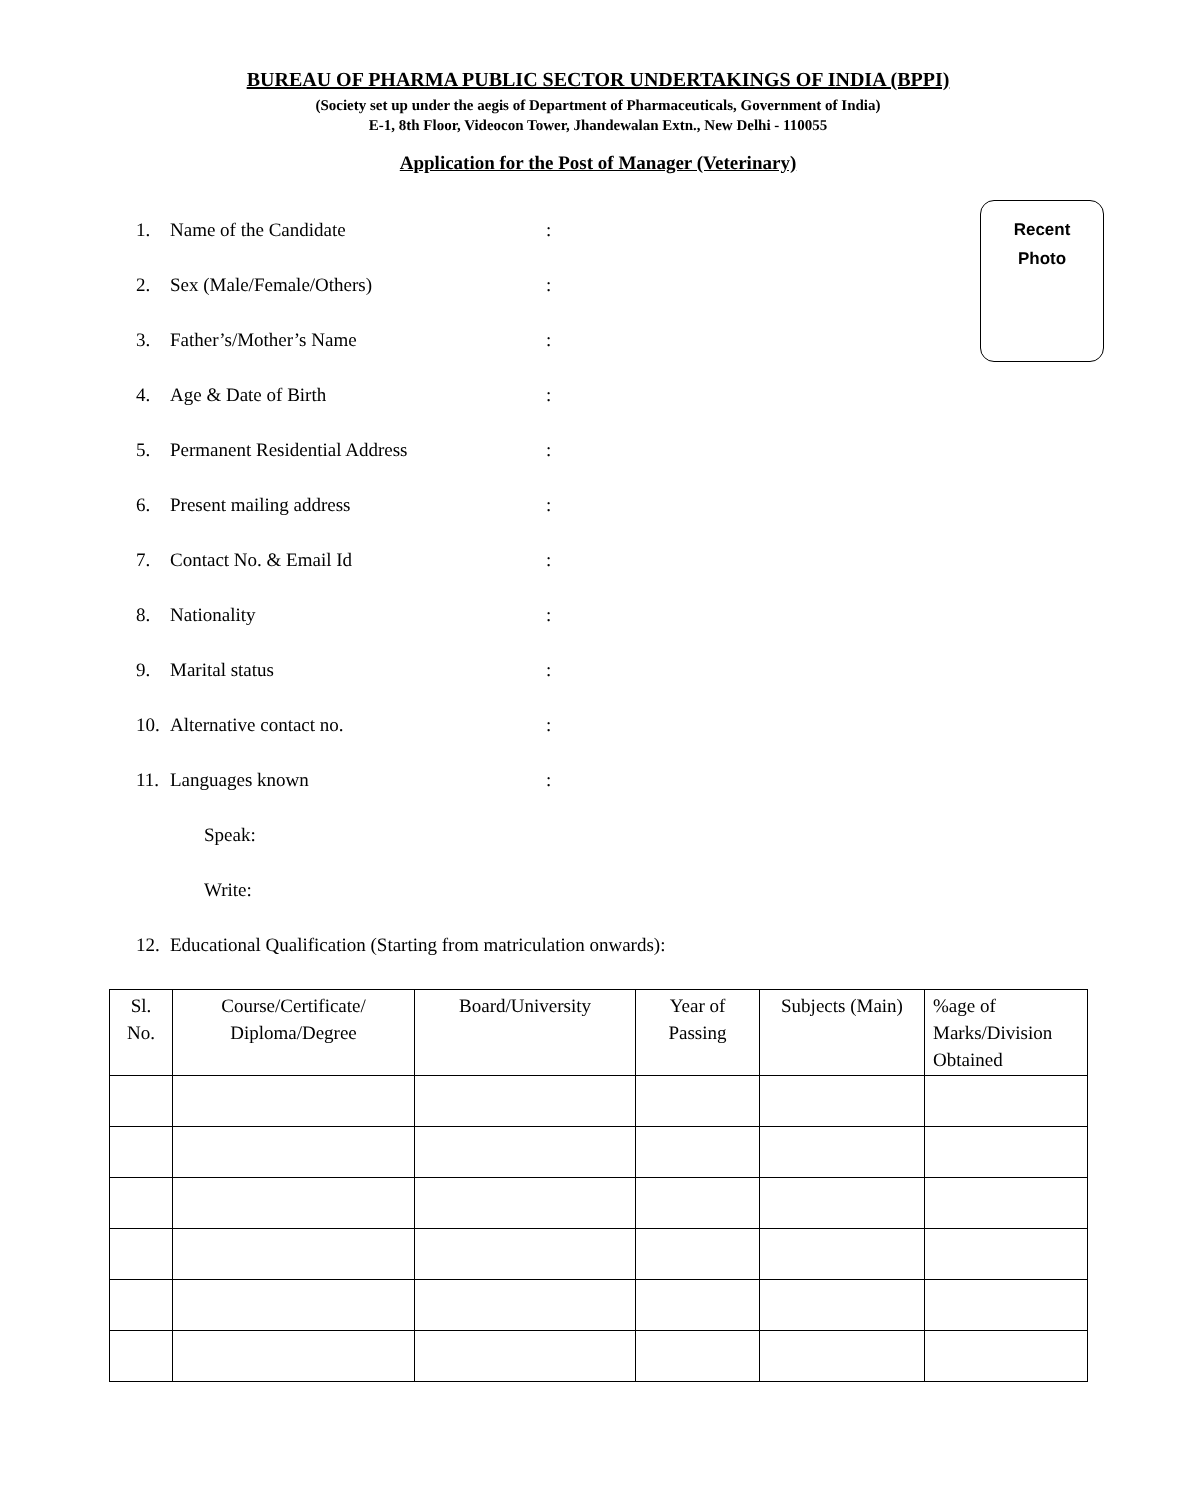BUREAU OF PHARMA PUBLIC SECTOR UNDERTAKINGS OF INDIA (BPPI)
(Society set up under the aegis of Department of Pharmaceuticals, Government of India)
E-1, 8th Floor, Videocon Tower, Jhandewalan Extn., New Delhi - 110055
Application for the Post of Manager (Veterinary)
Recent
Photo
1. Name of the Candidate:
2. Sex (Male/Female/Others):
3. Father’s/Mother’s Name:
4. Age & Date of Birth:
5. Permanent Residential Address:
6. Present mailing address:
7. Contact No. & Email Id:
8. Nationality:
9. Marital status:
10. Alternative contact no.:
11. Languages known:
Speak:
Write:
12. Educational Qualification (Starting from matriculation onwards):
| Sl. No. | Course/Certificate/ Diploma/Degree | Board/University | Year of Passing | Subjects (Main) | %age of Marks/Division Obtained |
| --- | --- | --- | --- | --- | --- |